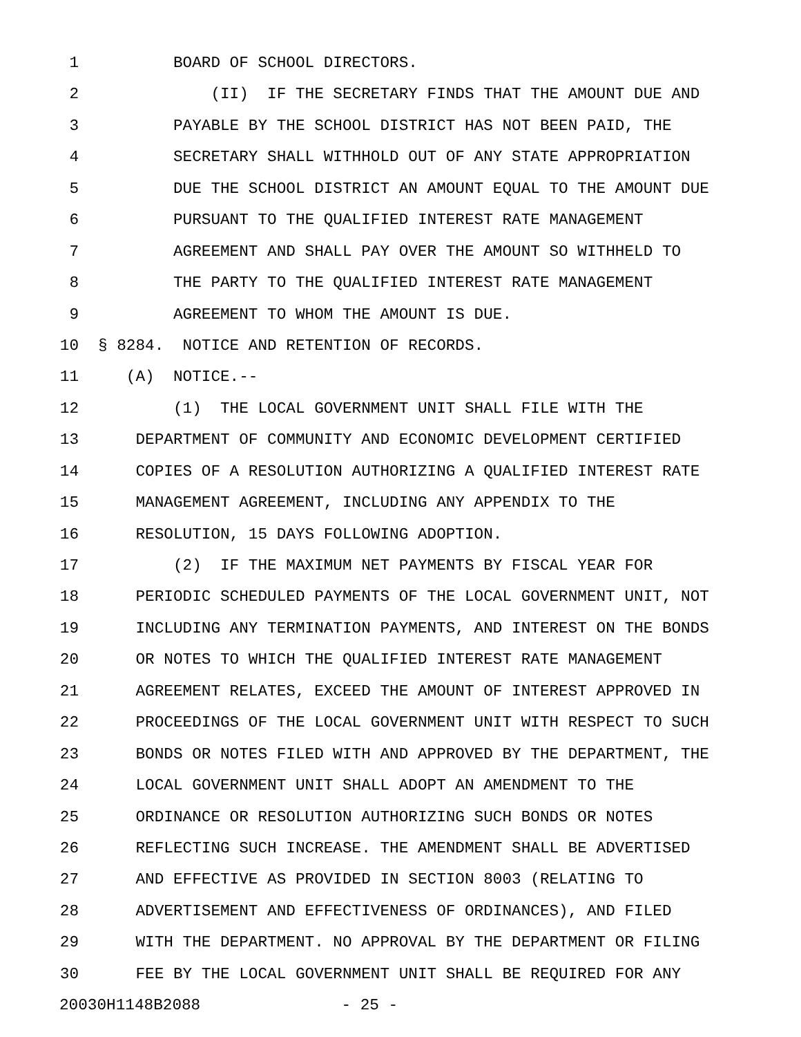1 BOARD OF SCHOOL DIRECTORS.
2 (II) IF THE SECRETARY FINDS THAT THE AMOUNT DUE AND
3 PAYABLE BY THE SCHOOL DISTRICT HAS NOT BEEN PAID, THE
4 SECRETARY SHALL WITHHOLD OUT OF ANY STATE APPROPRIATION
5 DUE THE SCHOOL DISTRICT AN AMOUNT EQUAL TO THE AMOUNT DUE
6 PURSUANT TO THE QUALIFIED INTEREST RATE MANAGEMENT
7 AGREEMENT AND SHALL PAY OVER THE AMOUNT SO WITHHELD TO
8 THE PARTY TO THE QUALIFIED INTEREST RATE MANAGEMENT
9 AGREEMENT TO WHOM THE AMOUNT IS DUE.
10 § 8284. NOTICE AND RETENTION OF RECORDS.
11 (A) NOTICE.--
12 (1) THE LOCAL GOVERNMENT UNIT SHALL FILE WITH THE
13 DEPARTMENT OF COMMUNITY AND ECONOMIC DEVELOPMENT CERTIFIED
14 COPIES OF A RESOLUTION AUTHORIZING A QUALIFIED INTEREST RATE
15 MANAGEMENT AGREEMENT, INCLUDING ANY APPENDIX TO THE
16 RESOLUTION, 15 DAYS FOLLOWING ADOPTION.
17 (2) IF THE MAXIMUM NET PAYMENTS BY FISCAL YEAR FOR
18 PERIODIC SCHEDULED PAYMENTS OF THE LOCAL GOVERNMENT UNIT, NOT
19 INCLUDING ANY TERMINATION PAYMENTS, AND INTEREST ON THE BONDS
20 OR NOTES TO WHICH THE QUALIFIED INTEREST RATE MANAGEMENT
21 AGREEMENT RELATES, EXCEED THE AMOUNT OF INTEREST APPROVED IN
22 PROCEEDINGS OF THE LOCAL GOVERNMENT UNIT WITH RESPECT TO SUCH
23 BONDS OR NOTES FILED WITH AND APPROVED BY THE DEPARTMENT, THE
24 LOCAL GOVERNMENT UNIT SHALL ADOPT AN AMENDMENT TO THE
25 ORDINANCE OR RESOLUTION AUTHORIZING SUCH BONDS OR NOTES
26 REFLECTING SUCH INCREASE. THE AMENDMENT SHALL BE ADVERTISED
27 AND EFFECTIVE AS PROVIDED IN SECTION 8003 (RELATING TO
28 ADVERTISEMENT AND EFFECTIVENESS OF ORDINANCES), AND FILED
29 WITH THE DEPARTMENT. NO APPROVAL BY THE DEPARTMENT OR FILING
30 FEE BY THE LOCAL GOVERNMENT UNIT SHALL BE REQUIRED FOR ANY
20030H1148B2088 - 25 -